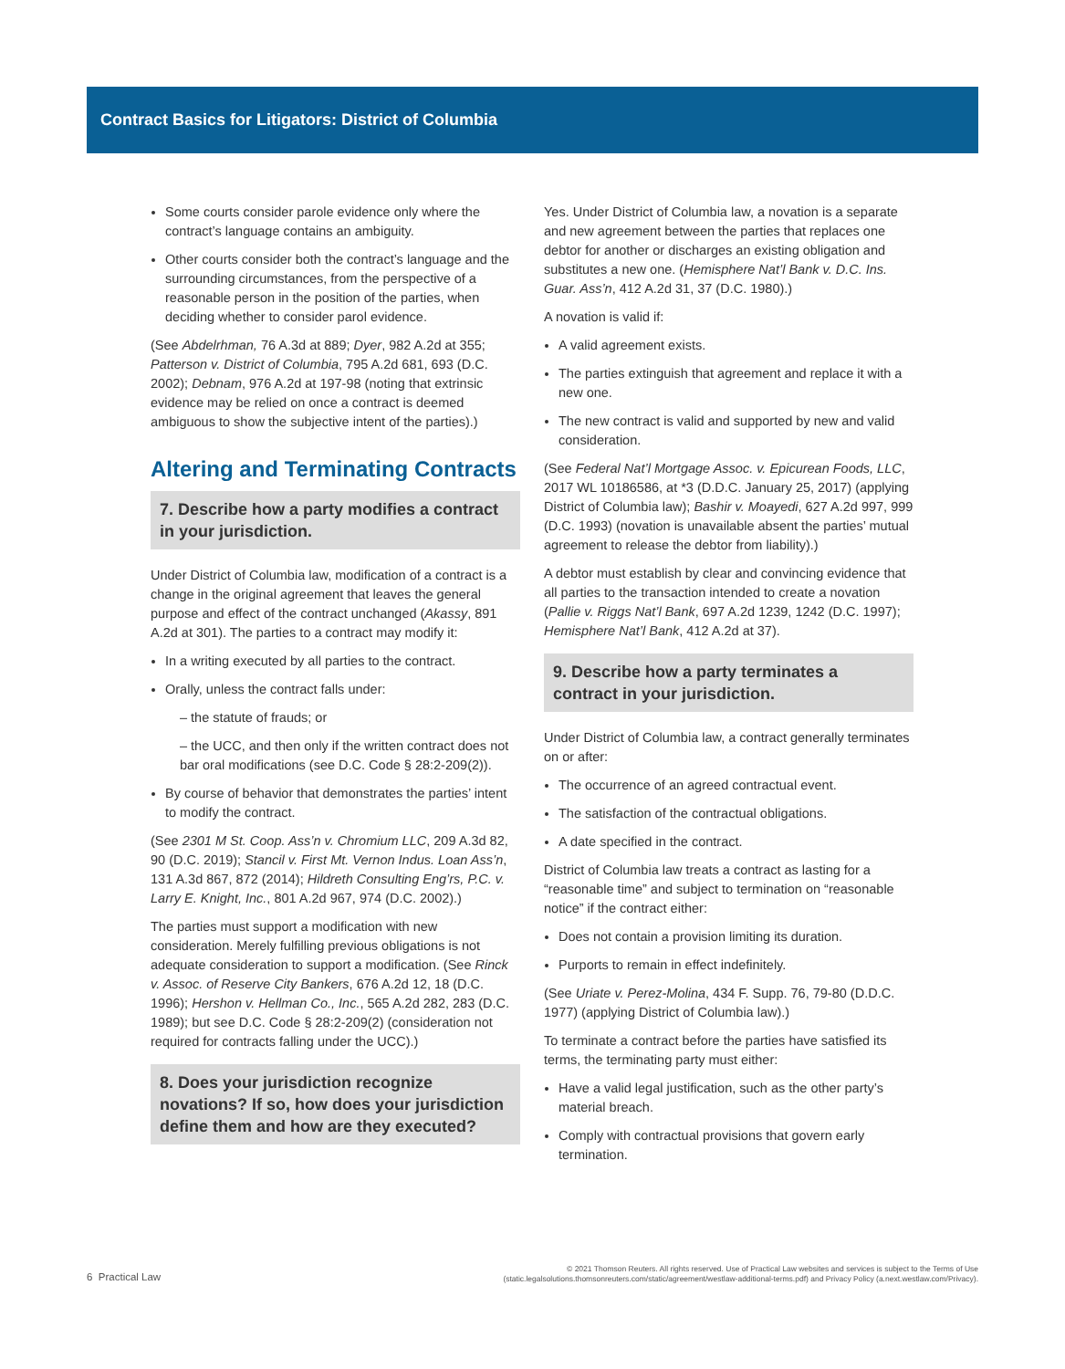Contract Basics for Litigators: District of Columbia
Some courts consider parole evidence only where the contract’s language contains an ambiguity.
Other courts consider both the contract’s language and the surrounding circumstances, from the perspective of a reasonable person in the position of the parties, when deciding whether to consider parol evidence.
(See Abdelrhman, 76 A.3d at 889; Dyer, 982 A.2d at 355; Patterson v. District of Columbia, 795 A.2d 681, 693 (D.C. 2002); Debnam, 976 A.2d at 197-98 (noting that extrinsic evidence may be relied on once a contract is deemed ambiguous to show the subjective intent of the parties).)
Altering and Terminating Contracts
7. Describe how a party modifies a contract in your jurisdiction.
Under District of Columbia law, modification of a contract is a change in the original agreement that leaves the general purpose and effect of the contract unchanged (Akassy, 891 A.2d at 301). The parties to a contract may modify it:
In a writing executed by all parties to the contract.
Orally, unless the contract falls under:
– the statute of frauds; or
– the UCC, and then only if the written contract does not bar oral modifications (see D.C. Code § 28:2-209(2)).
By course of behavior that demonstrates the parties’ intent to modify the contract.
(See 2301 M St. Coop. Ass’n v. Chromium LLC, 209 A.3d 82, 90 (D.C. 2019); Stancil v. First Mt. Vernon Indus. Loan Ass’n, 131 A.3d 867, 872 (2014); Hildreth Consulting Eng’rs, P.C. v. Larry E. Knight, Inc., 801 A.2d 967, 974 (D.C. 2002).)
The parties must support a modification with new consideration. Merely fulfilling previous obligations is not adequate consideration to support a modification. (See Rinck v. Assoc. of Reserve City Bankers, 676 A.2d 12, 18 (D.C. 1996); Hershon v. Hellman Co., Inc., 565 A.2d 282, 283 (D.C. 1989); but see D.C. Code § 28:2-209(2) (consideration not required for contracts falling under the UCC).)
8. Does your jurisdiction recognize novations? If so, how does your jurisdiction define them and how are they executed?
Yes. Under District of Columbia law, a novation is a separate and new agreement between the parties that replaces one debtor for another or discharges an existing obligation and substitutes a new one. (Hemisphere Nat’l Bank v. D.C. Ins. Guar. Ass’n, 412 A.2d 31, 37 (D.C. 1980).)
A novation is valid if:
A valid agreement exists.
The parties extinguish that agreement and replace it with a new one.
The new contract is valid and supported by new and valid consideration.
(See Federal Nat’l Mortgage Assoc. v. Epicurean Foods, LLC, 2017 WL 10186586, at *3 (D.D.C. January 25, 2017) (applying District of Columbia law); Bashir v. Moayedi, 627 A.2d 997, 999 (D.C. 1993) (novation is unavailable absent the parties’ mutual agreement to release the debtor from liability).)
A debtor must establish by clear and convincing evidence that all parties to the transaction intended to create a novation (Pallie v. Riggs Nat’l Bank, 697 A.2d 1239, 1242 (D.C. 1997); Hemisphere Nat’l Bank, 412 A.2d at 37).
9. Describe how a party terminates a contract in your jurisdiction.
Under District of Columbia law, a contract generally terminates on or after:
The occurrence of an agreed contractual event.
The satisfaction of the contractual obligations.
A date specified in the contract.
District of Columbia law treats a contract as lasting for a “reasonable time” and subject to termination on “reasonable notice” if the contract either:
Does not contain a provision limiting its duration.
Purports to remain in effect indefinitely.
(See Uriate v. Perez-Molina, 434 F. Supp. 76, 79-80 (D.D.C. 1977) (applying District of Columbia law).)
To terminate a contract before the parties have satisfied its terms, the terminating party must either:
Have a valid legal justification, such as the other party’s material breach.
Comply with contractual provisions that govern early termination.
6 Practical Law
© 2021 Thomson Reuters. All rights reserved. Use of Practical Law websites and services is subject to the Terms of Use
(static.legalsolutions.thomsonreuters.com/static/agreement/westlaw-additional-terms.pdf) and Privacy Policy (a.next.westlaw.com/Privacy).